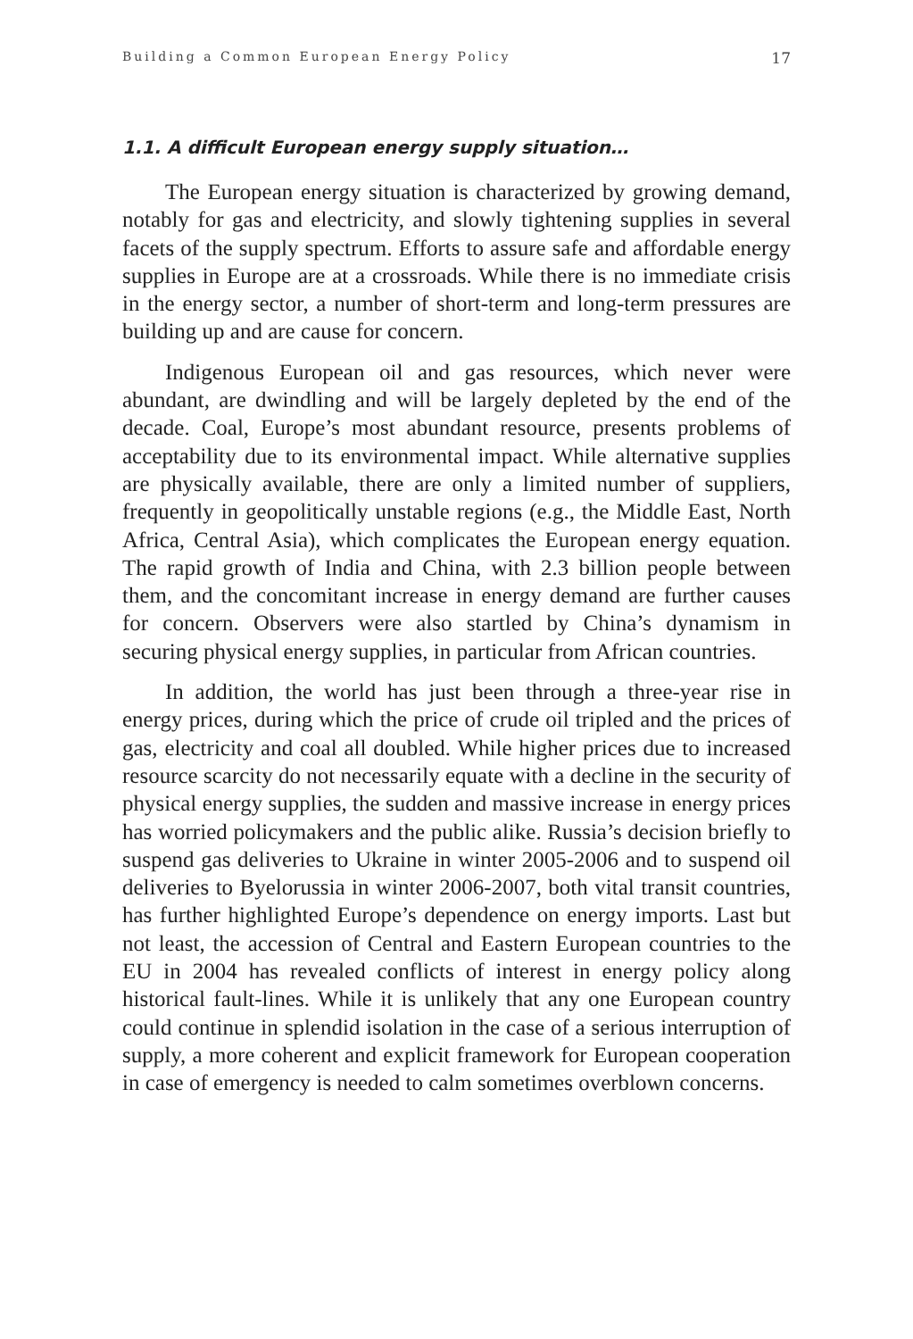Building a Common European Energy Policy 17
1.1. A difficult European energy supply situation…
The European energy situation is characterized by growing demand, notably for gas and electricity, and slowly tightening supplies in several facets of the supply spectrum. Efforts to assure safe and affordable energy supplies in Europe are at a crossroads. While there is no immediate crisis in the energy sector, a number of short-term and long-term pressures are building up and are cause for concern.
Indigenous European oil and gas resources, which never were abundant, are dwindling and will be largely depleted by the end of the decade. Coal, Europe’s most abundant resource, presents problems of acceptability due to its environmental impact. While alternative supplies are physically available, there are only a limited number of suppliers, frequently in geopolitically unstable regions (e.g., the Middle East, North Africa, Central Asia), which complicates the European energy equation. The rapid growth of India and China, with 2.3 billion people between them, and the concomitant increase in energy demand are further causes for concern. Observers were also startled by China’s dynamism in securing physical energy supplies, in particular from African countries.
In addition, the world has just been through a three-year rise in energy prices, during which the price of crude oil tripled and the prices of gas, electricity and coal all doubled. While higher prices due to increased resource scarcity do not necessarily equate with a decline in the security of physical energy supplies, the sudden and massive increase in energy prices has worried policymakers and the public alike. Russia’s decision briefly to suspend gas deliveries to Ukraine in winter 2005-2006 and to suspend oil deliveries to Byelorussia in winter 2006-2007, both vital transit countries, has further highlighted Europe’s dependence on energy imports. Last but not least, the accession of Central and Eastern European countries to the EU in 2004 has revealed conflicts of interest in energy policy along historical fault-lines. While it is unlikely that any one European country could continue in splendid isolation in the case of a serious interruption of supply, a more coherent and explicit framework for European cooperation in case of emergency is needed to calm sometimes overblown concerns.